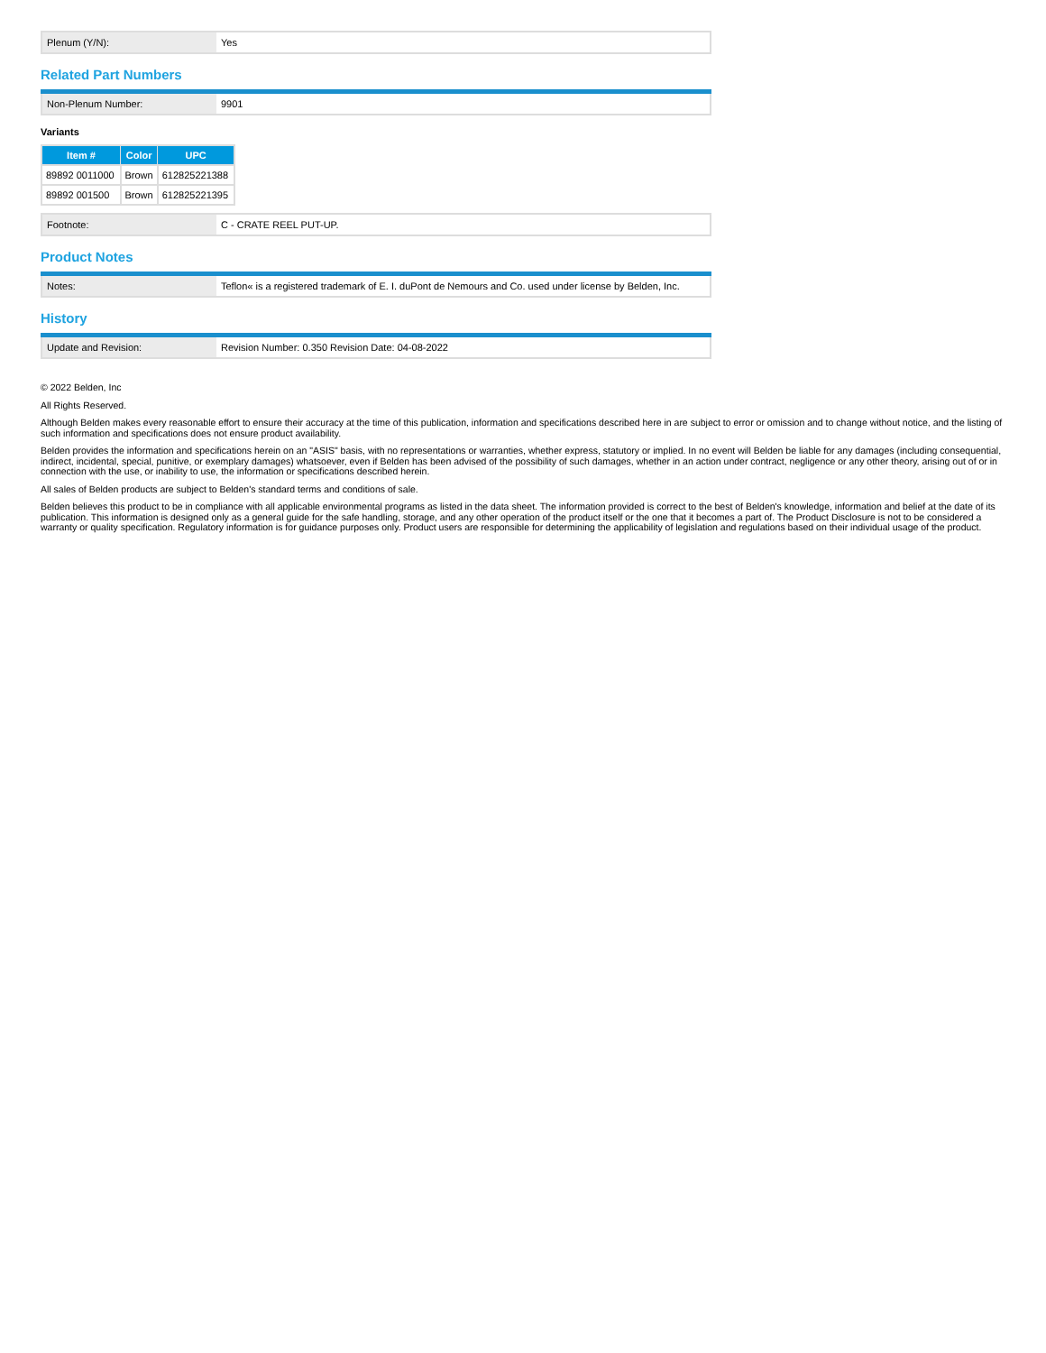| Plenum (Y/N): | Yes |
Related Part Numbers
| Non-Plenum Number: | 9901 |
Variants
| Item # | Color | UPC |
| --- | --- | --- |
| 89892 0011000 | Brown | 612825221388 |
| 89892 001500 | Brown | 612825221395 |
| Footnote: | C - CRATE REEL PUT-UP. |
Product Notes
| Notes: | Teflon« is a registered trademark of E. I. duPont de Nemours and Co. used under license by Belden, Inc. |
History
| Update and Revision: | Revision Number: 0.350 Revision Date: 04-08-2022 |
© 2022 Belden, Inc
All Rights Reserved.
Although Belden makes every reasonable effort to ensure their accuracy at the time of this publication, information and specifications described here in are subject to error or omission and to change without notice, and the listing of such information and specifications does not ensure product availability.
Belden provides the information and specifications herein on an "ASIS" basis, with no representations or warranties, whether express, statutory or implied. In no event will Belden be liable for any damages (including consequential, indirect, incidental, special, punitive, or exemplary damages) whatsoever, even if Belden has been advised of the possibility of such damages, whether in an action under contract, negligence or any other theory, arising out of or in connection with the use, or inability to use, the information or specifications described herein.
All sales of Belden products are subject to Belden's standard terms and conditions of sale.
Belden believes this product to be in compliance with all applicable environmental programs as listed in the data sheet. The information provided is correct to the best of Belden's knowledge, information and belief at the date of its publication. This information is designed only as a general guide for the safe handling, storage, and any other operation of the product itself or the one that it becomes a part of. The Product Disclosure is not to be considered a warranty or quality specification. Regulatory information is for guidance purposes only. Product users are responsible for determining the applicability of legislation and regulations based on their individual usage of the product.